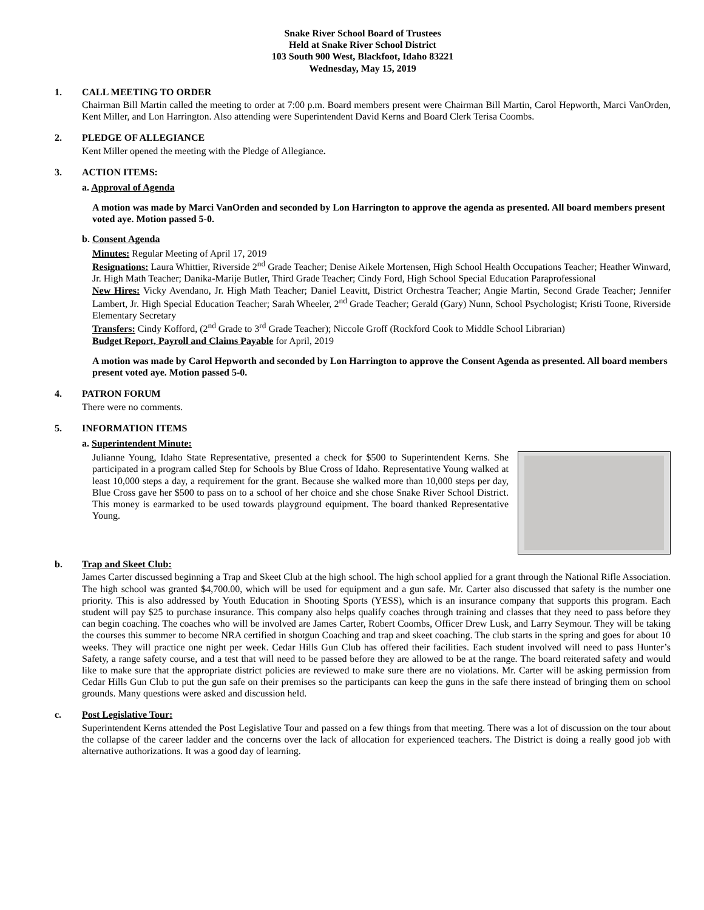Snake River School Board of Trustees
Held at Snake River School District
103 South 900 West, Blackfoot, Idaho 83221
Wednesday, May 15, 2019
1. CALL MEETING TO ORDER
Chairman Bill Martin called the meeting to order at 7:00 p.m. Board members present were Chairman Bill Martin, Carol Hepworth, Marci VanOrden, Kent Miller, and Lon Harrington. Also attending were Superintendent David Kerns and Board Clerk Terisa Coombs.
2. PLEDGE OF ALLEGIANCE
Kent Miller opened the meeting with the Pledge of Allegiance.
3. ACTION ITEMS:
a. Approval of Agenda
A motion was made by Marci VanOrden and seconded by Lon Harrington to approve the agenda as presented. All board members present voted aye. Motion passed 5-0.
b. Consent Agenda
Minutes: Regular Meeting of April 17, 2019
Resignations: Laura Whittier, Riverside 2<sup>nd</sup> Grade Teacher; Denise Aikele Mortensen, High School Health Occupations Teacher; Heather Winward, Jr. High Math Teacher; Danika-Marije Butler, Third Grade Teacher; Cindy Ford, High School Special Education Paraprofessional
New Hires: Vicky Avendano, Jr. High Math Teacher; Daniel Leavitt, District Orchestra Teacher; Angie Martin, Second Grade Teacher; Jennifer Lambert, Jr. High Special Education Teacher; Sarah Wheeler, 2<sup>nd</sup> Grade Teacher; Gerald (Gary) Nunn, School Psychologist; Kristi Toone, Riverside Elementary Secretary
Transfers: Cindy Kofford, (2<sup>nd</sup> Grade to 3<sup>rd</sup> Grade Teacher); Niccole Groff (Rockford Cook to Middle School Librarian)
Budget Report, Payroll and Claims Payable for April, 2019
A motion was made by Carol Hepworth and seconded by Lon Harrington to approve the Consent Agenda as presented. All board members present voted aye. Motion passed 5-0.
4. PATRON FORUM
There were no comments.
5. INFORMATION ITEMS
a. Superintendent Minute:
Julianne Young, Idaho State Representative, presented a check for $500 to Superintendent Kerns. She participated in a program called Step for Schools by Blue Cross of Idaho. Representative Young walked at least 10,000 steps a day, a requirement for the grant. Because she walked more than 10,000 steps per day, Blue Cross gave her $500 to pass on to a school of her choice and she chose Snake River School District. This money is earmarked to be used towards playground equipment. The board thanked Representative Young.
b. Trap and Skeet Club:
James Carter discussed beginning a Trap and Skeet Club at the high school. The high school applied for a grant through the National Rifle Association. The high school was granted $4,700.00, which will be used for equipment and a gun safe. Mr. Carter also discussed that safety is the number one priority. This is also addressed by Youth Education in Shooting Sports (YESS), which is an insurance company that supports this program. Each student will pay $25 to purchase insurance. This company also helps qualify coaches through training and classes that they need to pass before they can begin coaching. The coaches who will be involved are James Carter, Robert Coombs, Officer Drew Lusk, and Larry Seymour. They will be taking the courses this summer to become NRA certified in shotgun Coaching and trap and skeet coaching. The club starts in the spring and goes for about 10 weeks. They will practice one night per week. Cedar Hills Gun Club has offered their facilities. Each student involved will need to pass Hunter’s Safety, a range safety course, and a test that will need to be passed before they are allowed to be at the range. The board reiterated safety and would like to make sure that the appropriate district policies are reviewed to make sure there are no violations. Mr. Carter will be asking permission from Cedar Hills Gun Club to put the gun safe on their premises so the participants can keep the guns in the safe there instead of bringing them on school grounds. Many questions were asked and discussion held.
c. Post Legislative Tour:
Superintendent Kerns attended the Post Legislative Tour and passed on a few things from that meeting. There was a lot of discussion on the tour about the collapse of the career ladder and the concerns over the lack of allocation for experienced teachers. The District is doing a really good job with alternative authorizations. It was a good day of learning.